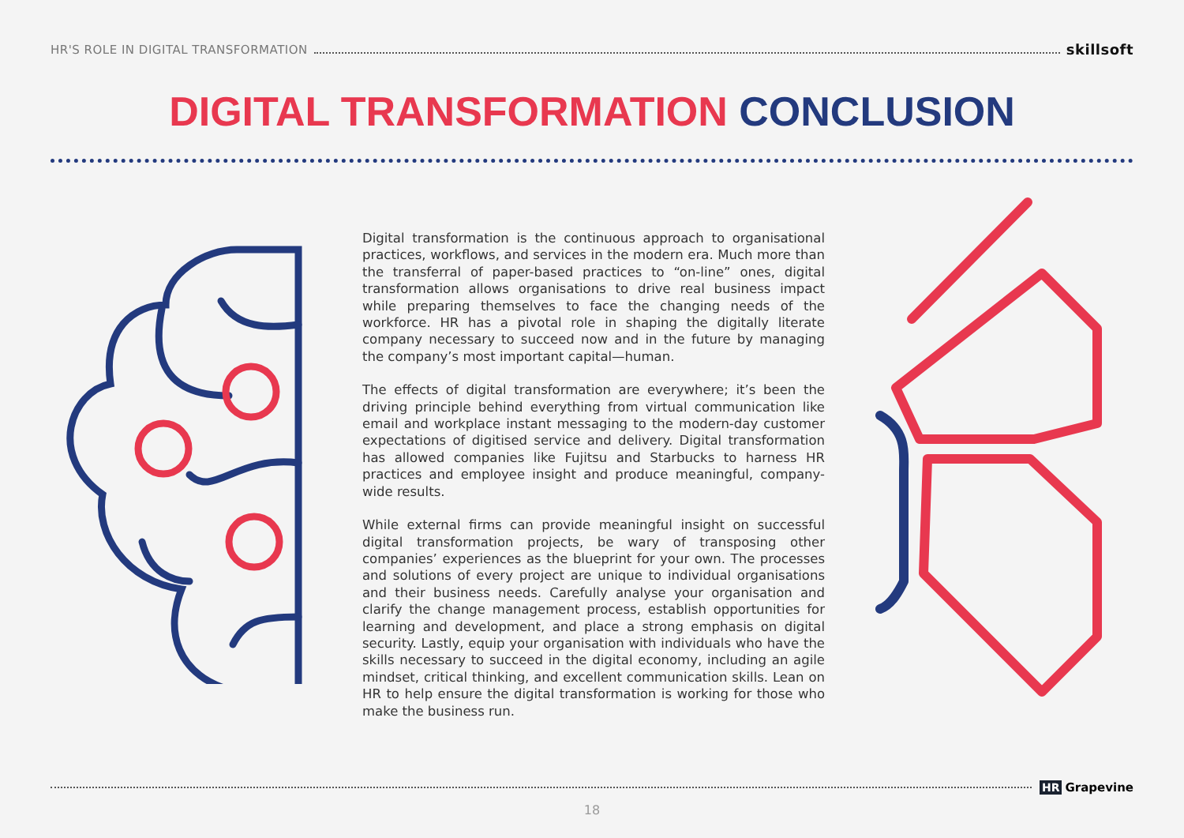HR'S ROLE IN DIGITAL TRANSFORMATION skillsoft
DIGITAL TRANSFORMATION CONCLUSION
Digital transformation is the continuous approach to organisational practices, workflows, and services in the modern era. Much more than the transferral of paper-based practices to “on-line” ones, digital transformation allows organisations to drive real business impact while preparing themselves to face the changing needs of the workforce. HR has a pivotal role in shaping the digitally literate company necessary to succeed now and in the future by managing the company’s most important capital—human.
The effects of digital transformation are everywhere; it’s been the driving principle behind everything from virtual communication like email and workplace instant messaging to the modern-day customer expectations of digitised service and delivery. Digital transformation has allowed companies like Fujitsu and Starbucks to harness HR practices and employee insight and produce meaningful, company-wide results.
While external firms can provide meaningful insight on successful digital transformation projects, be wary of transposing other companies’ experiences as the blueprint for your own. The processes and solutions of every project are unique to individual organisations and their business needs. Carefully analyse your organisation and clarify the change management process, establish opportunities for learning and development, and place a strong emphasis on digital security. Lastly, equip your organisation with individuals who have the skills necessary to succeed in the digital economy, including an agile mindset, critical thinking, and excellent communication skills. Lean on HR to help ensure the digital transformation is working for those who make the business run.
HR Grapevine
18